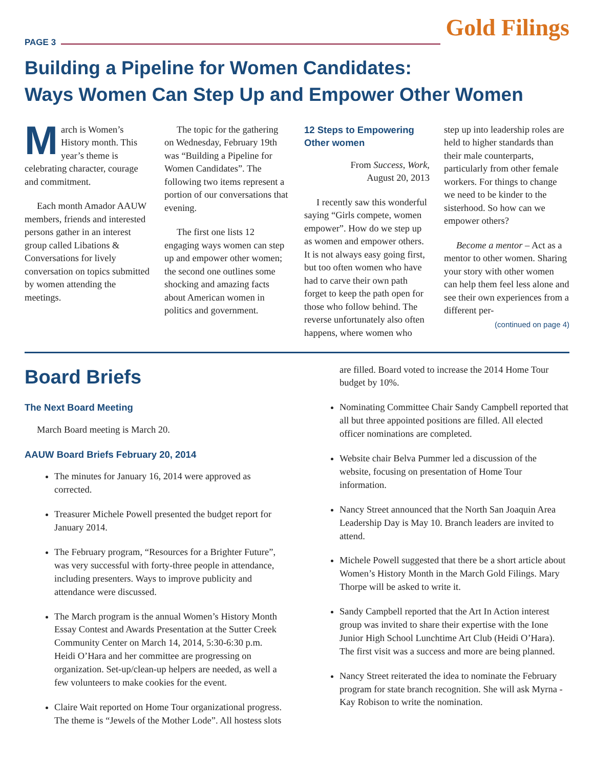PAGE 3
Gold Filings
Building a Pipeline for Women Candidates:
Ways Women Can Step Up and Empower Other Women
March is Women’s History month. This year’s theme is celebrating character, courage and commitment.
Each month Amador AAUW members, friends and interested persons gather in an interest group called Libations & Conversations for lively conversation on topics submitted by women attending the meetings.
The topic for the gathering on Wednesday, February 19th was “Building a Pipeline for Women Candidates”. The following two items represent a portion of our conversations that evening.
The first one lists 12 engaging ways women can step up and empower other women; the second one outlines some shocking and amazing facts about American women in politics and government.
12 Steps to Empowering Other women
From Success, Work,
August 20, 2013
I recently saw this wonderful saying “Girls compete, women empower”. How do we step up as women and empower others. It is not always easy going first, but too often women who have had to carve their own path forget to keep the path open for those who follow behind. The reverse unfortunately also often happens, where women who step up into leadership roles are held to higher standards than their male counterparts, particularly from other female workers. For things to change we need to be kinder to the sisterhood. So how can we empower others?
Become a mentor – Act as a mentor to other women. Sharing your story with other women can help them feel less alone and see their own experiences from a different per-
(continued on page 4)
Board Briefs
The Next Board Meeting
March Board meeting is March 20.
AAUW Board Briefs February 20, 2014
The minutes for January 16, 2014 were approved as corrected.
Treasurer Michele Powell presented the budget report for January 2014.
The February program, “Resources for a Brighter Future”, was very successful with forty-three people in attendance, including presenters. Ways to improve publicity and attendance were discussed.
The March program is the annual Women’s History Month Essay Contest and Awards Presentation at the Sutter Creek Community Center on March 14, 2014, 5:30-6:30 p.m. Heidi O’Hara and her committee are progressing on organization. Set-up/clean-up helpers are needed, as well a few volunteers to make cookies for the event.
Claire Wait reported on Home Tour organizational progress. The theme is “Jewels of the Mother Lode”. All hostess slots are filled. Board voted to increase the 2014 Home Tour budget by 10%.
Nominating Committee Chair Sandy Campbell reported that all but three appointed positions are filled. All elected officer nominations are completed.
Website chair Belva Pummer led a discussion of the website, focusing on presentation of Home Tour information.
Nancy Street announced that the North San Joaquin Area Leadership Day is May 10. Branch leaders are invited to attend.
Michele Powell suggested that there be a short article about Women’s History Month in the March Gold Filings. Mary Thorpe will be asked to write it.
Sandy Campbell reported that the Art In Action interest group was invited to share their expertise with the Ione Junior High School Lunchtime Art Club (Heidi O’Hara). The first visit was a success and more are being planned.
Nancy Street reiterated the idea to nominate the February program for state branch recognition. She will ask Myrna -Kay Robison to write the nomination.